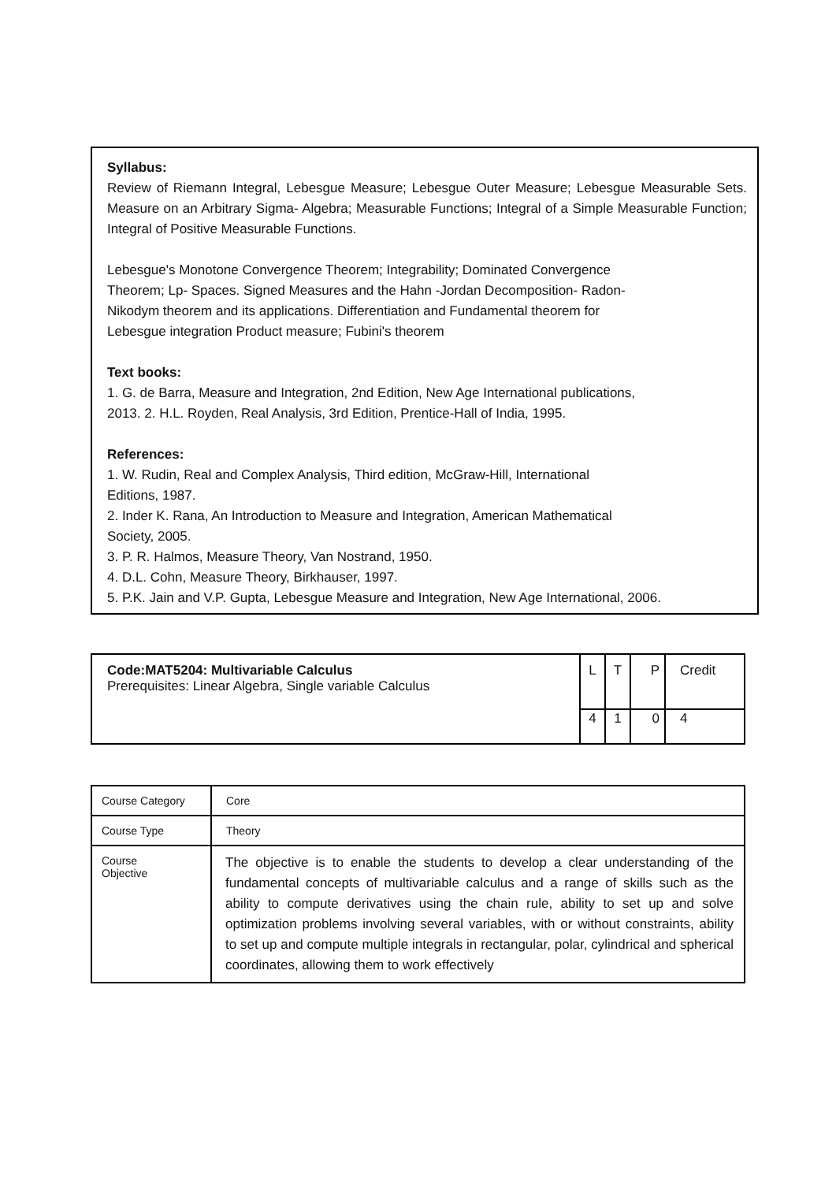Syllabus:
Review of Riemann Integral, Lebesgue Measure; Lebesgue Outer Measure; Lebesgue Measurable Sets. Measure on an Arbitrary Sigma- Algebra; Measurable Functions; Integral of a Simple Measurable Function; Integral of Positive Measurable Functions.
Lebesgue's Monotone Convergence Theorem; Integrability; Dominated Convergence
Theorem; Lp- Spaces. Signed Measures and the Hahn -Jordan Decomposition- Radon-
Nikodym theorem and its applications. Differentiation and Fundamental theorem for
Lebesgue integration Product measure; Fubini's theorem
Text books:
1. G. de Barra, Measure and Integration, 2nd Edition, New Age International publications,
2013. 2. H.L. Royden, Real Analysis, 3rd Edition, Prentice-Hall of India, 1995.
References:
1. W. Rudin, Real and Complex Analysis, Third edition, McGraw-Hill, International
Editions, 1987.
2. Inder K. Rana, An Introduction to Measure and Integration, American Mathematical
Society, 2005.
3. P. R. Halmos, Measure Theory, Van Nostrand, 1950.
4. D.L. Cohn, Measure Theory, Birkhauser, 1997.
5. P.K. Jain and V.P. Gupta, Lebesgue Measure and Integration, New Age International, 2006.
| Code:MAT5204: Multivariable Calculus Prerequisites: Linear Algebra, Single variable Calculus | L | T | P | Credit |
| | 4 | 1 | 0 | 4 |
| Course Category | Core |
| Course Type | Theory |
| Course Objective | The objective is to enable the students to develop a clear understanding of the fundamental concepts of multivariable calculus and a range of skills such as the ability to compute derivatives using the chain rule, ability to set up and solve optimization problems involving several variables, with or without constraints, ability to set up and compute multiple integrals in rectangular, polar, cylindrical and spherical coordinates, allowing them to work effectively |